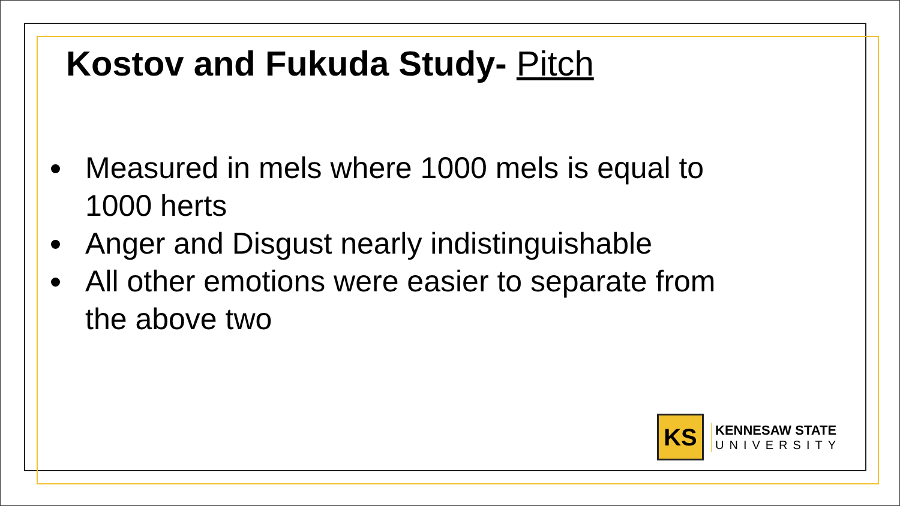Kostov and Fukuda Study- Pitch
Measured in mels where 1000 mels is equal to 1000 herts
Anger and Disgust nearly indistinguishable
All other emotions were easier to separate from the above two
KS
KENNESAW STATE
UNIVERSITY